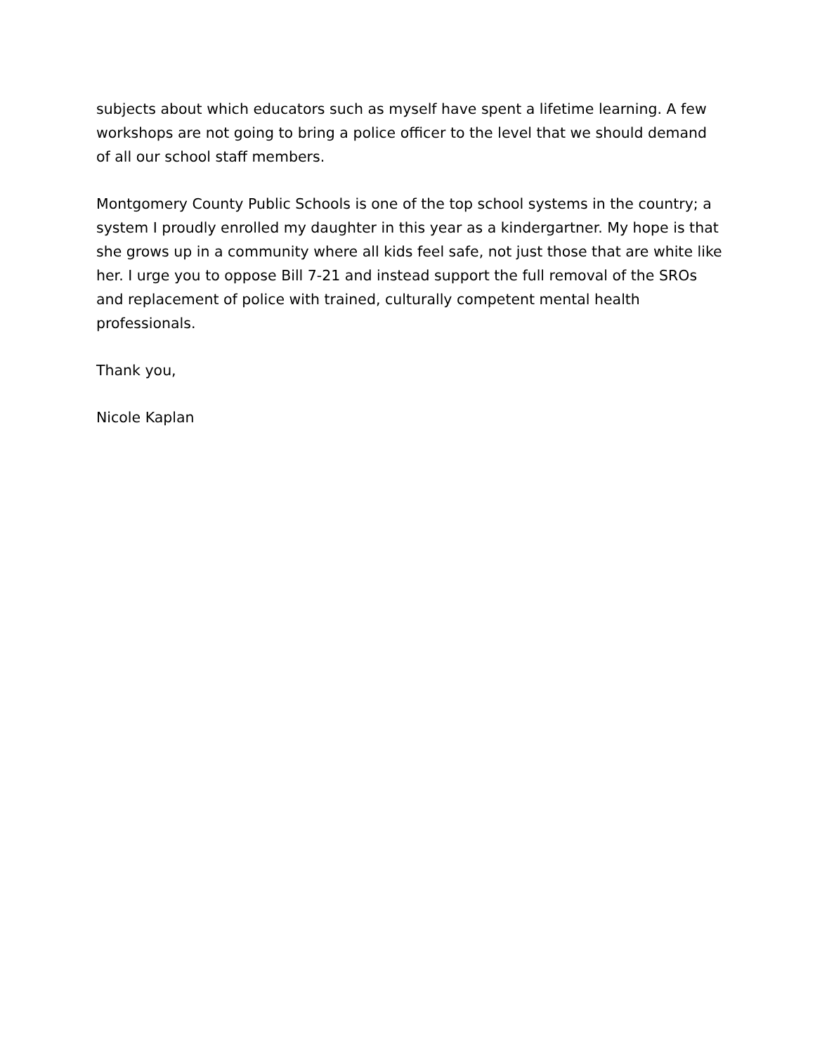subjects about which educators such as myself have spent a lifetime learning. A few workshops are not going to bring a police officer to the level that we should demand of all our school staff members.
Montgomery County Public Schools is one of the top school systems in the country; a system I proudly enrolled my daughter in this year as a kindergartner. My hope is that she grows up in a community where all kids feel safe, not just those that are white like her. I urge you to oppose Bill 7-21 and instead support the full removal of the SROs and replacement of police with trained, culturally competent mental health professionals.
Thank you,
Nicole Kaplan